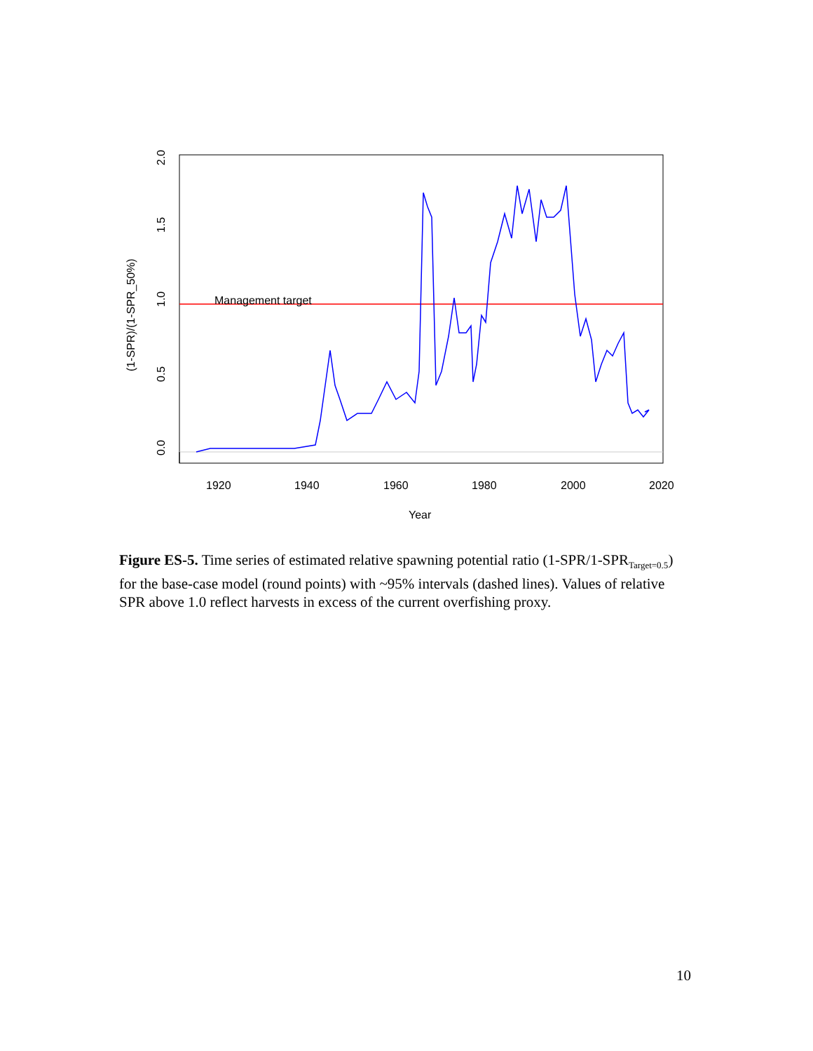Management target
1920
1940
1960
1980
2000
2020
Year
0.0
0.5
1.0
1.5
2.0
(1-SPR)/(1-SPR_50%)
Figure ES-5. Time series of estimated relative spawning potential ratio (1-SPR/1-SPR<sub>Target=0.5</sub>) for the base-case model (round points) with ~95% intervals (dashed lines). Values of relative SPR above 1.0 reflect harvests in excess of the current overfishing proxy.
10